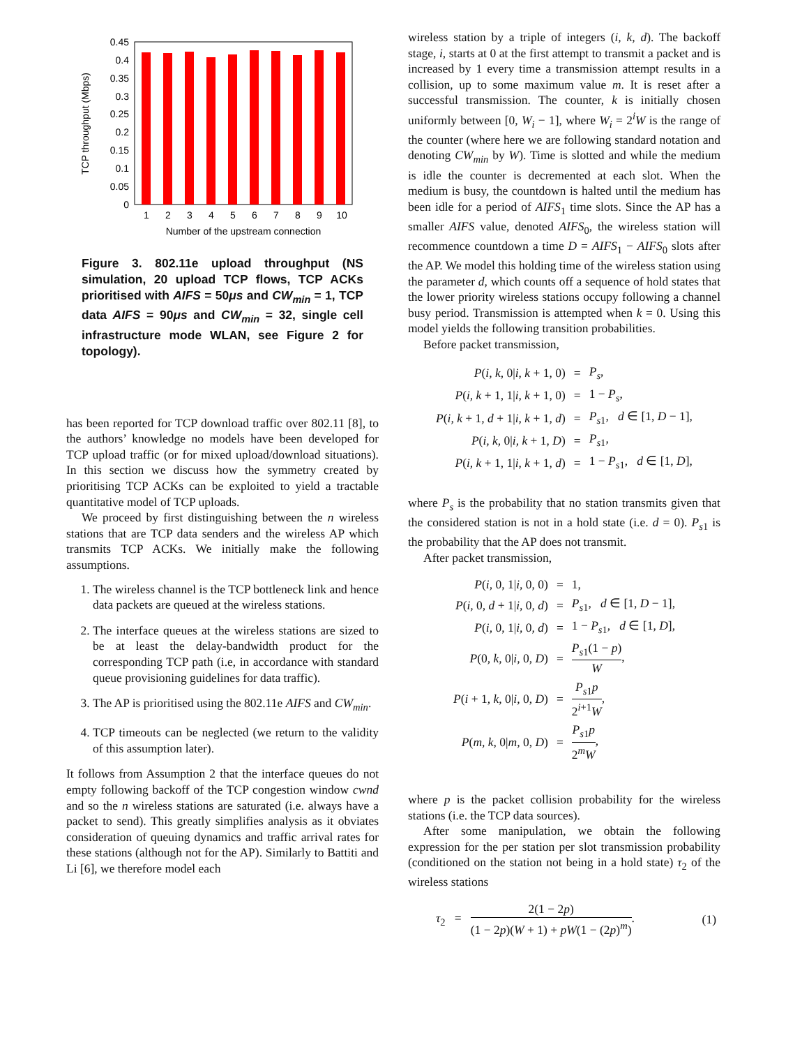0.45
0.4
0.35
0.3
0.25
0.2
0.15
0.1
0.05
0
1
2
3
4
5
6
7
8
9
10
Number of the upstream connection
TCP throughput (Mbps)
Figure 3. 802.11e upload throughput (NS simulation, 20 upload TCP flows, TCP ACKs prioritised with AIFS = 50μs and CW<sub>min</sub> = 1, TCP data AIFS = 90μs and CW<sub>min</sub> = 32, single cell infrastructure mode WLAN, see Figure 2 for topology).
has been reported for TCP download traffic over 802.11 [8], to the authors’ knowledge no models have been developed for TCP upload traffic (or for mixed upload/download situations). In this section we discuss how the symmetry created by prioritising TCP ACKs can be exploited to yield a tractable quantitative model of TCP uploads.
We proceed by first distinguishing between the n wireless stations that are TCP data senders and the wireless AP which transmits TCP ACKs. We initially make the following assumptions.
1. The wireless channel is the TCP bottleneck link and hence data packets are queued at the wireless stations.
2. The interface queues at the wireless stations are sized to be at least the delay-bandwidth product for the corresponding TCP path (i.e, in accordance with standard queue provisioning guidelines for data traffic).
3. The AP is prioritised using the 802.11e AIFS and CW<sub>min</sub>.
4. TCP timeouts can be neglected (we return to the validity of this assumption later).
It follows from Assumption 2 that the interface queues do not empty following backoff of the TCP congestion window cwnd and so the n wireless stations are saturated (i.e. always have a packet to send). This greatly simplifies analysis as it obviates consideration of queuing dynamics and traffic arrival rates for these stations (although not for the AP). Similarly to Battiti and Li [6], we therefore model each
wireless station by a triple of integers (i, k, d). The backoff stage, i, starts at 0 at the first attempt to transmit a packet and is increased by 1 every time a transmission attempt results in a collision, up to some maximum value m. It is reset after a successful transmission. The counter, k is initially chosen uniformly between [0, W<sub>i</sub> − 1], where W<sub>i</sub> = 2<sup>i</sup>W is the range of the counter (where here we are following standard notation and denoting CW<sub>min</sub> by W). Time is slotted and while the medium is idle the counter is decremented at each slot. When the medium is busy, the countdown is halted until the medium has been idle for a period of AIFS<sub>1</sub> time slots. Since the AP has a smaller AIFS value, denoted AIFS<sub>0</sub>, the wireless station will recommence countdown a time D = AIFS<sub>1</sub> − AIFS<sub>0</sub> slots after the AP. We model this holding time of the wireless station using the parameter d, which counts off a sequence of hold states that the lower priority wireless stations occupy following a channel busy period. Transmission is attempted when k = 0. Using this model yields the following transition probabilities.
Before packet transmission,
| P ( i, k, 0/ i, k + 1, 0) | = | P<sub>s</sub> , |
| P ( i, k + 1, 1/ i, k + 1, 0) | = | 1 − P<sub>s</sub> , |
| P ( i, k + 1 , d + 1/ i, k + 1 , d ) | = | P<sub>s1</sub>, d ∈ [1, D − 1], |
| P ( i, k, 0/ i, k + 1, D ) | = | P<sub>s1</sub>, |
| P ( i, k + 1, 1/ i, k + 1 , d ) | = | 1 − P<sub>s1</sub>, d ∈ [1, D ], |
where P<sub>s</sub> is the probability that no station transmits given that the considered station is not in a hold state (i.e. d = 0). P<sub>s1</sub> is the probability that the AP does not transmit.
After packet transmission,
| P ( i, 0, 1/ i, 0, 0) | = | 1, |
| P ( i, 0 , d + 1/ i, 0 , d ) | = | P<sub>s1</sub>, d ∈ [1, D − 1], |
| P ( i, 0, 1/ i, 0 , d ) | = | 1 − P<sub>s1</sub>, d ∈ [1, D ], |
| P (0 , k, 0/ i, 0, D ) | = | P<sub>s1</sub>(1 − p ) W , |
| P ( i + 1 , k, 0/ i, 0, D ) | = | P<sub>s1</sub> p 2<sup>i+1</sup> W , |
| P ( m, k, 0/ m, 0, D ) | = | P<sub>s1</sub> p 2<sup>m</sup> W , |
where p is the packet collision probability for the wireless stations (i.e. the TCP data sources).
After some manipulation, we obtain the following expression for the per station per slot transmission probability (conditioned on the station not being in a hold state) τ<sub>2</sub> of the wireless stations
| τ<sub>2</sub> = 2(1 − 2 p ) (1 − 2 p )( W + 1) + pW (1 − (2 p )<sup>m</sup>) . | (1) |